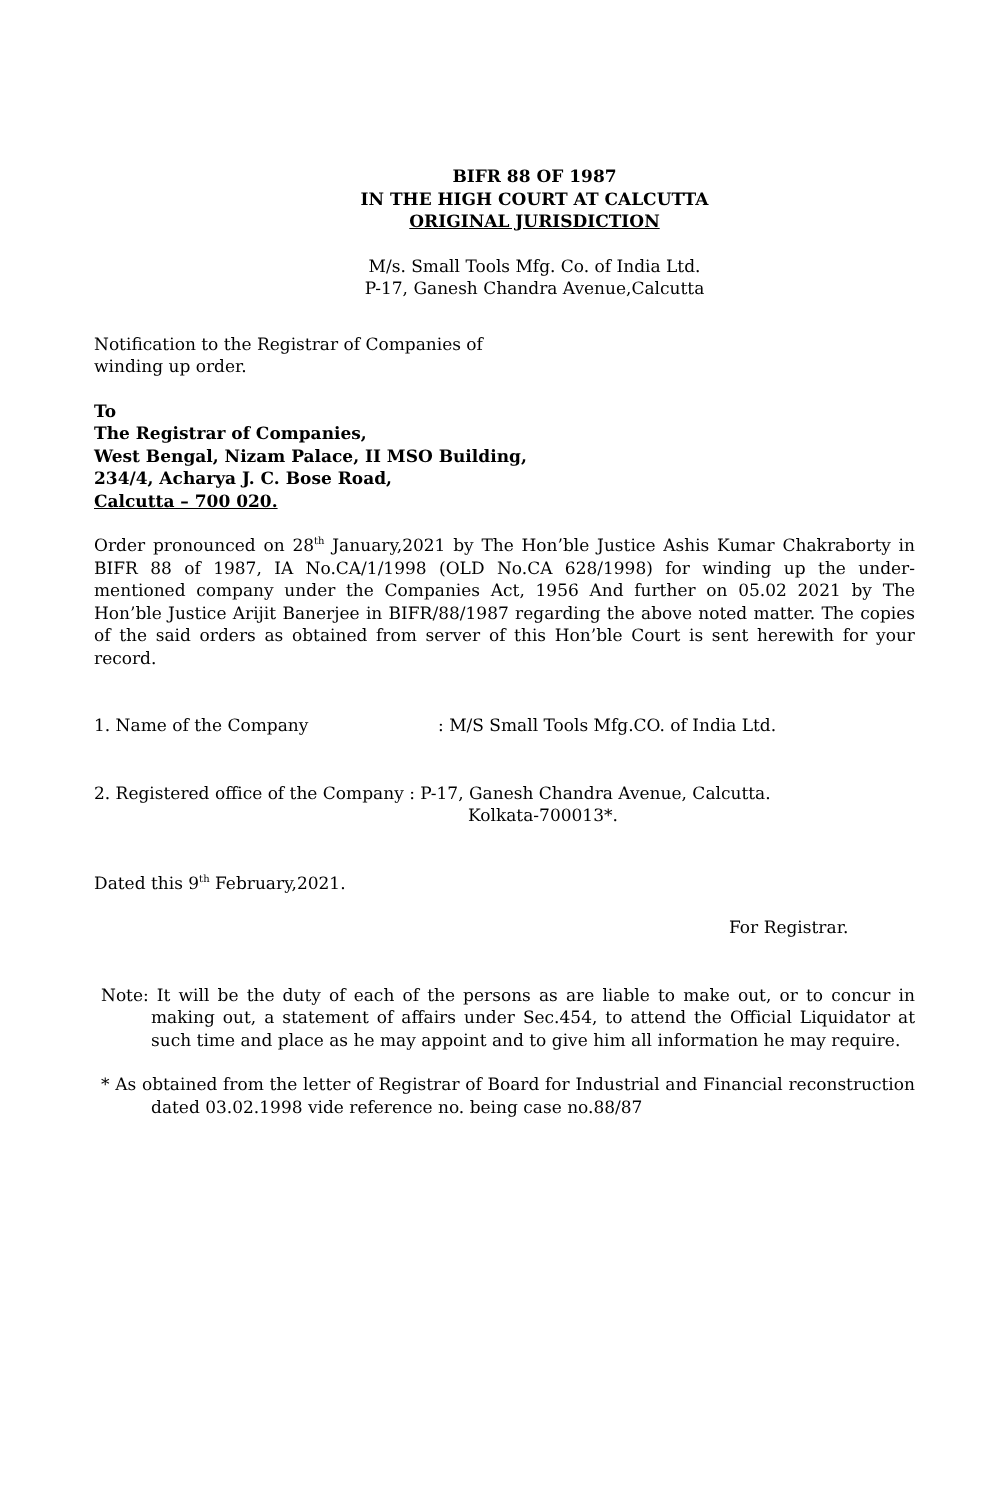BIFR 88 OF 1987
IN THE HIGH COURT AT CALCUTTA
ORIGINAL JURISDICTION
M/s. Small Tools Mfg. Co. of India Ltd.
P-17, Ganesh Chandra Avenue,Calcutta
Notification to the Registrar of Companies of
winding up order.
To
The Registrar of Companies,
West Bengal, Nizam Palace, II MSO Building,
234/4, Acharya J. C. Bose Road,
Calcutta – 700 020.
Order pronounced on 28<sup>th</sup> January,2021 by The Hon’ble Justice Ashis Kumar Chakraborty in BIFR 88 of 1987, IA No.CA/1/1998 (OLD No.CA 628/1998) for winding up the under-mentioned company under the Companies Act, 1956 And further on 05.02 2021 by The Hon’ble Justice Arijit Banerjee in BIFR/88/1987 regarding the above noted matter. The copies of the said orders as obtained from server of this Hon’ble Court is sent herewith for your record.
1. Name of the Company: M/S Small Tools Mfg.CO. of India Ltd.
2. Registered office of the Company : P-17, Ganesh Chandra Avenue, Calcutta.
Kolkata-700013*.
Dated this 9<sup>th</sup> February,2021.
For Registrar.
Note: It will be the duty of each of the persons as are liable to make out, or to concur in making out, a statement of affairs under Sec.454, to attend the Official Liquidator at such time and place as he may appoint and to give him all information he may require.
* As obtained from the letter of Registrar of Board for Industrial and Financial reconstruction dated 03.02.1998 vide reference no. being case no.88/87